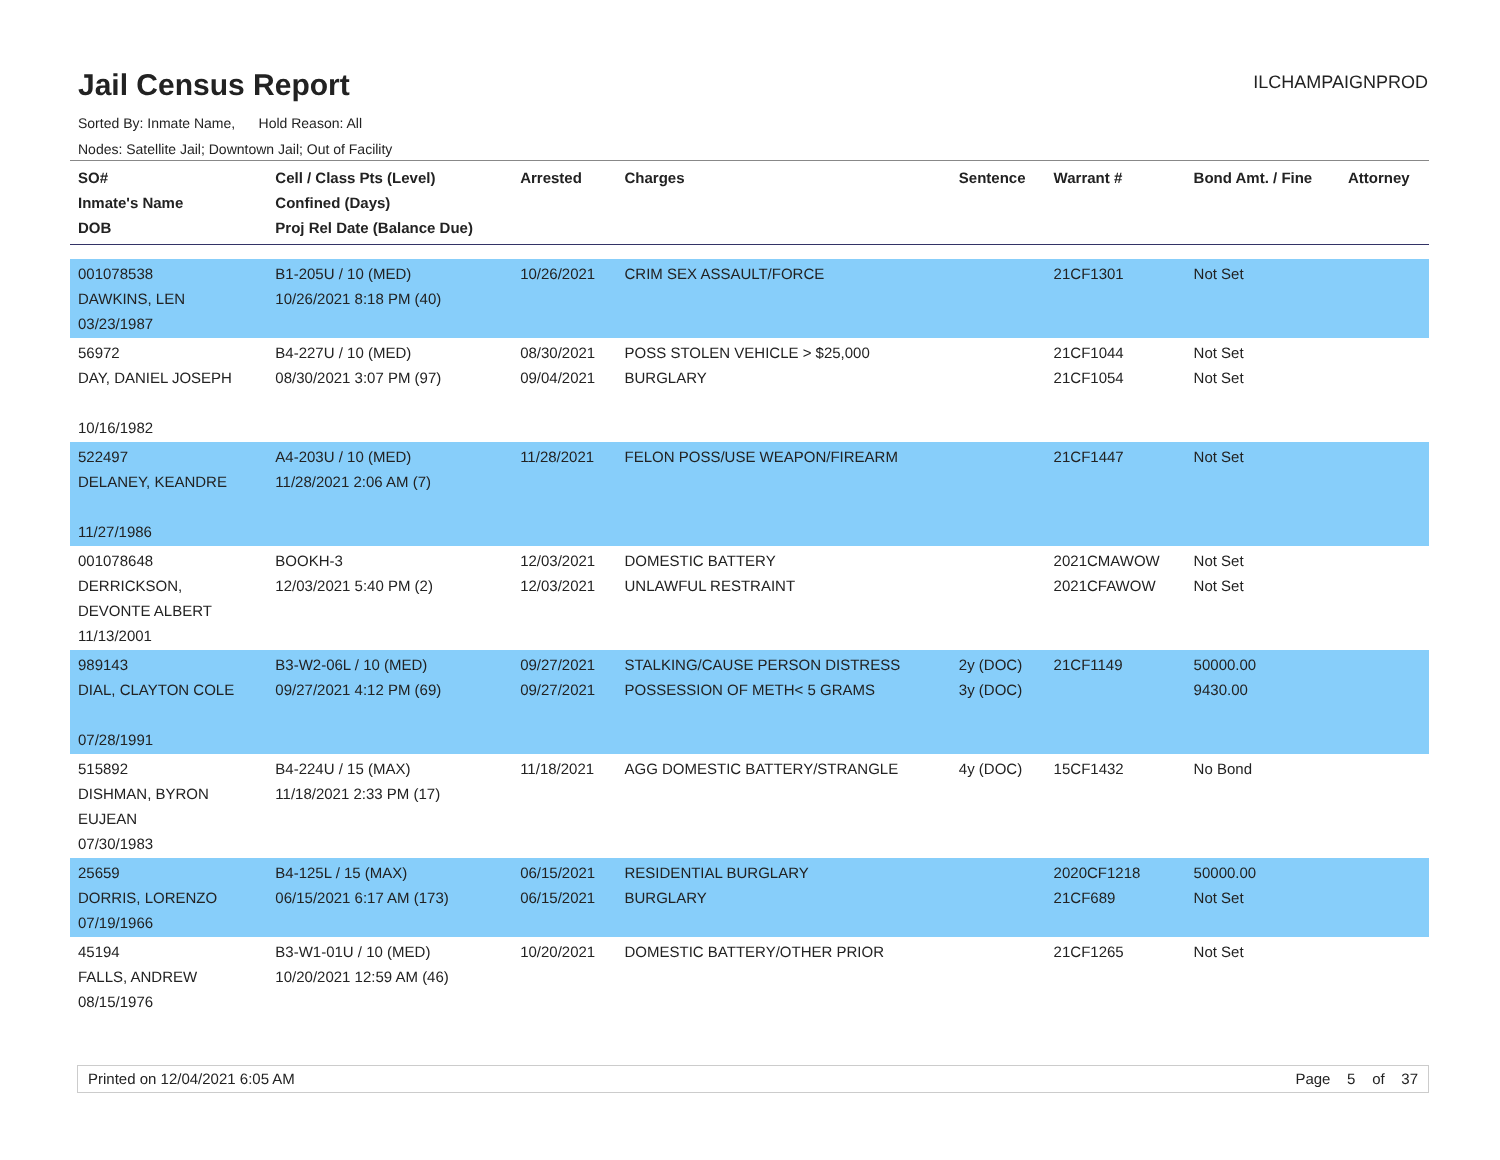Jail Census Report
ILCHAMPAIGNPROD
Sorted By: Inmate Name, Hold Reason: All
Nodes: Satellite Jail; Downtown Jail; Out of Facility
| SO# Inmate's Name DOB | Cell / Class Pts (Level) Confined (Days) Proj Rel Date (Balance Due) | Arrested | Charges | Sentence | Warrant # | Bond Amt. / Fine | Attorney |
| --- | --- | --- | --- | --- | --- | --- | --- |
| 001078538 DAWKINS, LEN 03/23/1987 | B1-205U / 10 (MED) 10/26/2021 8:18 PM (40) | 10/26/2021 | CRIM SEX ASSAULT/FORCE | | 21CF1301 | Not Set | |
| 56972 DAY, DANIEL JOSEPH 10/16/1982 | B4-227U / 10 (MED) 08/30/2021 3:07 PM (97) | 08/30/2021 09/04/2021 | POSS STOLEN VEHICLE > $25,000 BURGLARY | | 21CF1044 21CF1054 | Not Set Not Set | |
| 522497 DELANEY, KEANDRE 11/27/1986 | A4-203U / 10 (MED) 11/28/2021 2:06 AM (7) | 11/28/2021 | FELON POSS/USE WEAPON/FIREARM | | 21CF1447 | Not Set | |
| 001078648 DERRICKSON, DEVONTE ALBERT 11/13/2001 | BOOKH-3 12/03/2021 5:40 PM (2) | 12/03/2021 12/03/2021 | DOMESTIC BATTERY UNLAWFUL RESTRAINT | | 2021CMAWOW 2021CFAWOW | Not Set Not Set | |
| 989143 DIAL, CLAYTON COLE 07/28/1991 | B3-W2-06L / 10 (MED) 09/27/2021 4:12 PM (69) | 09/27/2021 09/27/2021 | STALKING/CAUSE PERSON DISTRESS POSSESSION OF METH< 5 GRAMS | 2y (DOC) 3y (DOC) | 21CF1149 | 50000.00 9430.00 | |
| 515892 DISHMAN, BYRON EUJEAN 07/30/1983 | B4-224U / 15 (MAX) 11/18/2021 2:33 PM (17) | 11/18/2021 | AGG DOMESTIC BATTERY/STRANGLE | 4y (DOC) | 15CF1432 | No Bond | |
| 25659 DORRIS, LORENZO 07/19/1966 | B4-125L / 15 (MAX) 06/15/2021 6:17 AM (173) | 06/15/2021 06/15/2021 | RESIDENTIAL BURGLARY BURGLARY | | 2020CF1218 21CF689 | 50000.00 Not Set | |
| 45194 FALLS, ANDREW 08/15/1976 | B3-W1-01U / 10 (MED) 10/20/2021 12:59 AM (46) | 10/20/2021 | DOMESTIC BATTERY/OTHER PRIOR | | 21CF1265 | Not Set | |
Printed on 12/04/2021 6:05 AM Page 5 of 37